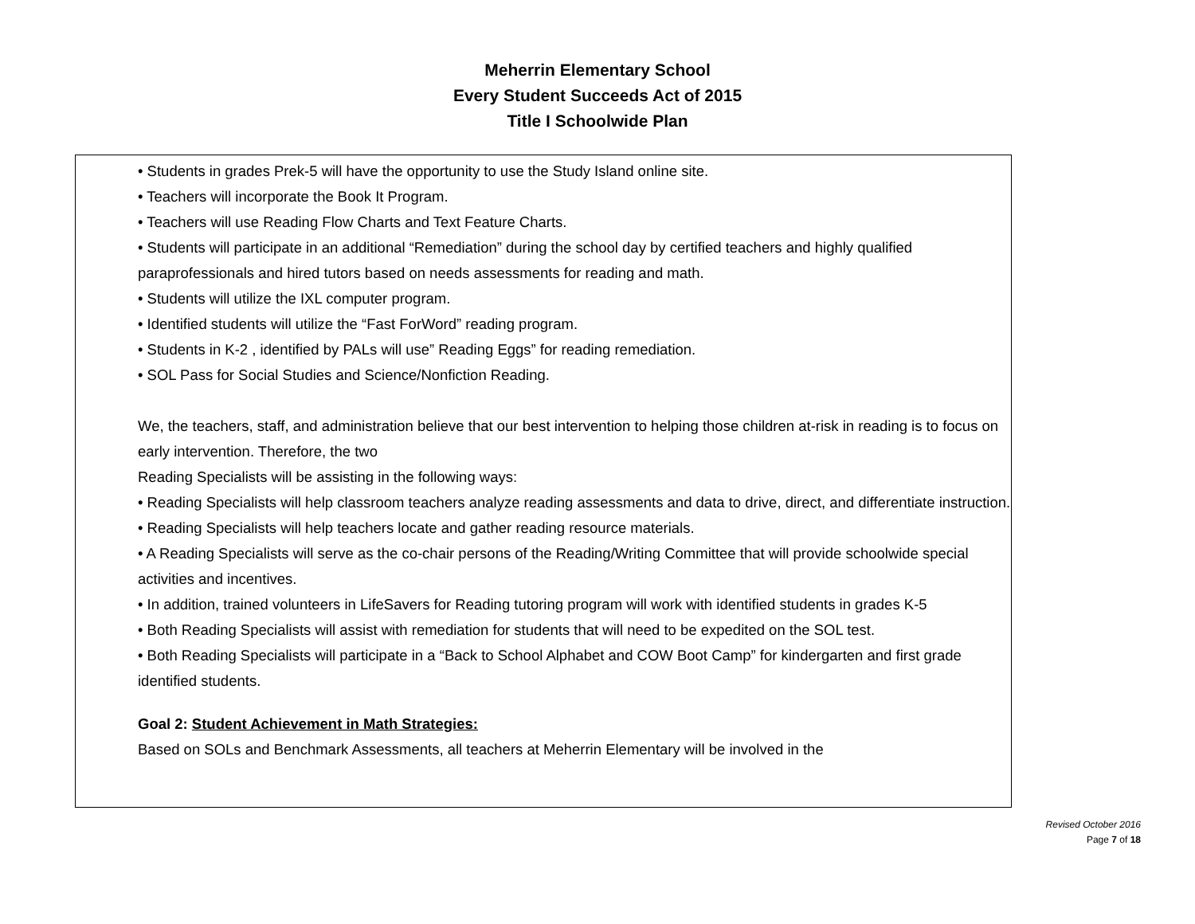Meherrin Elementary School
Every Student Succeeds Act of 2015
Title I Schoolwide Plan
• Students in grades Prek-5 will have the opportunity to use the Study Island online site.
• Teachers will incorporate the Book It Program.
• Teachers will use Reading Flow Charts and Text Feature Charts.
• Students will participate in an additional “Remediation” during the school day by certified teachers and highly qualified paraprofessionals and hired tutors based on needs assessments for reading and math.
• Students will utilize the IXL computer program.
• Identified students will utilize the “Fast ForWord” reading program.
• Students in K-2 , identified by PALs will use” Reading Eggs” for reading remediation.
• SOL Pass for Social Studies and Science/Nonfiction Reading.
We, the teachers, staff, and administration believe that our best intervention to helping those children at-risk in reading is to focus on early intervention. Therefore, the two
Reading Specialists will be assisting in the following ways:
• Reading Specialists will help classroom teachers analyze reading assessments and data to drive, direct, and differentiate instruction.
• Reading Specialists will help teachers locate and gather reading resource materials.
• A Reading Specialists will serve as the co-chair persons of the Reading/Writing Committee that will provide schoolwide special activities and incentives.
• In addition, trained volunteers in LifeSavers for Reading tutoring program will work with identified students in grades K-5
• Both Reading Specialists will assist with remediation for students that will need to be expedited on the SOL test.
• Both Reading Specialists will participate in a “Back to School Alphabet and COW Boot Camp” for kindergarten and first grade identified students.
Goal 2: Student Achievement in Math Strategies:
Based on SOLs and Benchmark Assessments, all teachers at Meherrin Elementary will be involved in the
Revised October 2016
Page 7 of 18